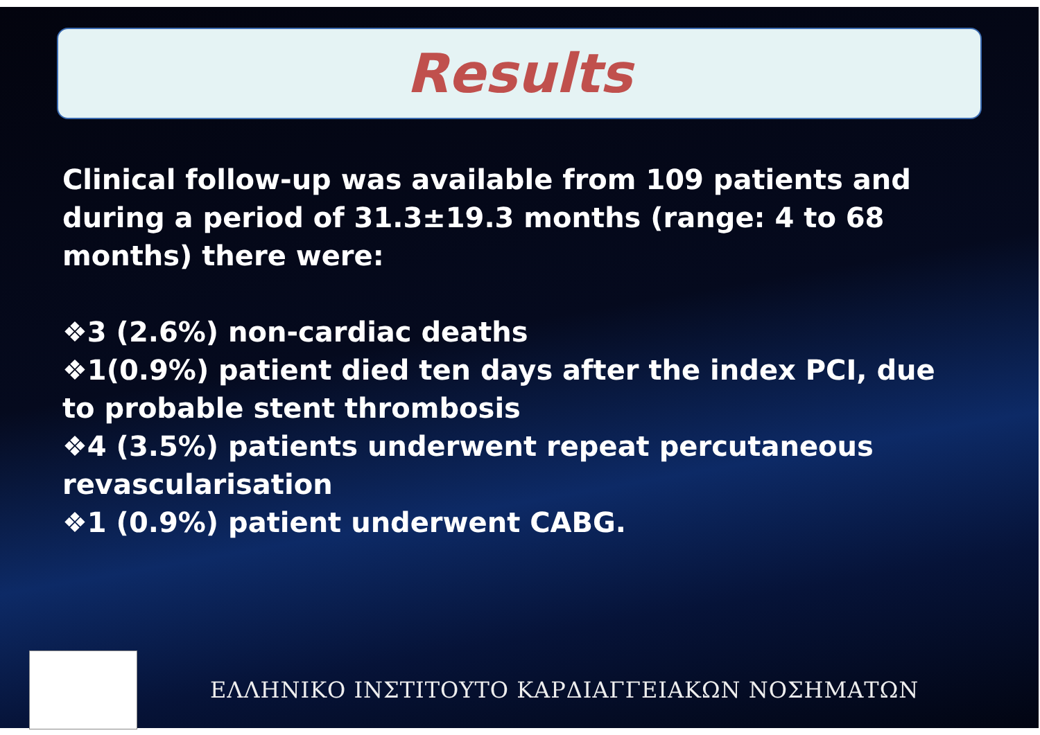Results
Clinical follow-up was available from 109 patients and during a period of 31.3±19.3 months (range: 4 to 68 months) there were:
❖3 (2.6%) non-cardiac deaths
❖1(0.9%) patient died ten days after the index PCI, due to probable stent thrombosis
❖4 (3.5%) patients underwent repeat percutaneous revascularisation
❖1 (0.9%) patient underwent CABG.
ΕΛΛΗΝΙΚΟ ΙΝΣΤΙΤΟΥΤΟ ΚΑΡΔΙΑΓΓΕΙΑΚΩΝ ΝΟΣΗΜΑΤΩΝ